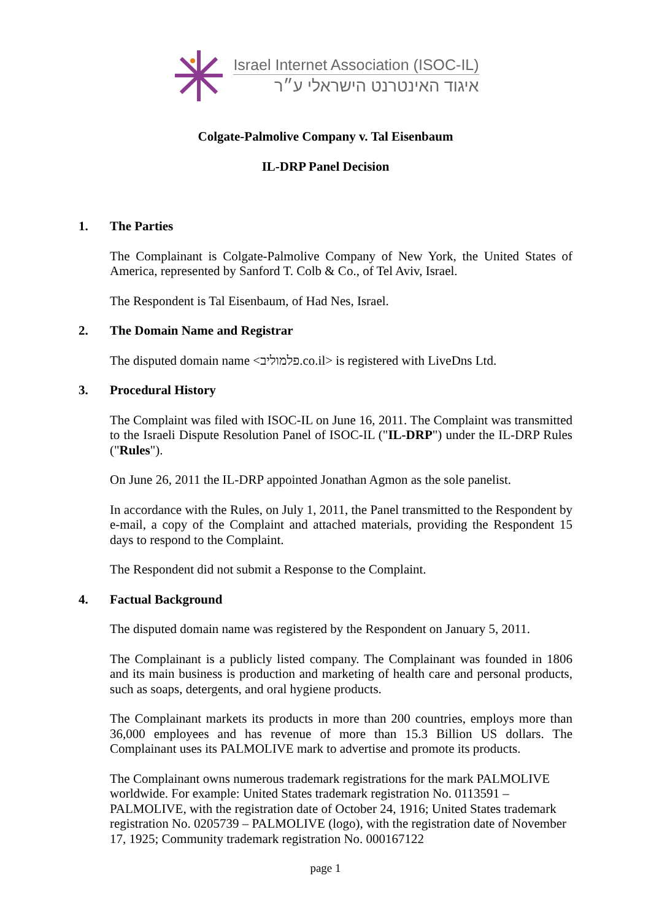Israel Internet Association (ISOC-IL)
איגוד האינטרנט הישראלי ע״ר
Colgate-Palmolive Company v. Tal Eisenbaum
IL-DRP Panel Decision
1. The Parties
The Complainant is Colgate-Palmolive Company of New York, the United States of America, represented by Sanford T. Colb & Co., of Tel Aviv, Israel.
The Respondent is Tal Eisenbaum, of Had Nes, Israel.
2. The Domain Name and Registrar
The disputed domain name <פלמוליב.co.il> is registered with LiveDns Ltd.
3. Procedural History
The Complaint was filed with ISOC-IL on June 16, 2011. The Complaint was transmitted to the Israeli Dispute Resolution Panel of ISOC-IL ("IL-DRP") under the IL-DRP Rules ("Rules").
On June 26, 2011 the IL-DRP appointed Jonathan Agmon as the sole panelist.
In accordance with the Rules, on July 1, 2011, the Panel transmitted to the Respondent by e-mail, a copy of the Complaint and attached materials, providing the Respondent 15 days to respond to the Complaint.
The Respondent did not submit a Response to the Complaint.
4. Factual Background
The disputed domain name was registered by the Respondent on January 5, 2011.
The Complainant is a publicly listed company. The Complainant was founded in 1806 and its main business is production and marketing of health care and personal products, such as soaps, detergents, and oral hygiene products.
The Complainant markets its products in more than 200 countries, employs more than 36,000 employees and has revenue of more than 15.3 Billion US dollars. The Complainant uses its PALMOLIVE mark to advertise and promote its products.
The Complainant owns numerous trademark registrations for the mark PALMOLIVE worldwide. For example: United States trademark registration No. 0113591 – PALMOLIVE, with the registration date of October 24, 1916; United States trademark registration No. 0205739 – PALMOLIVE (logo), with the registration date of November 17, 1925; Community trademark registration No. 000167122
page 1